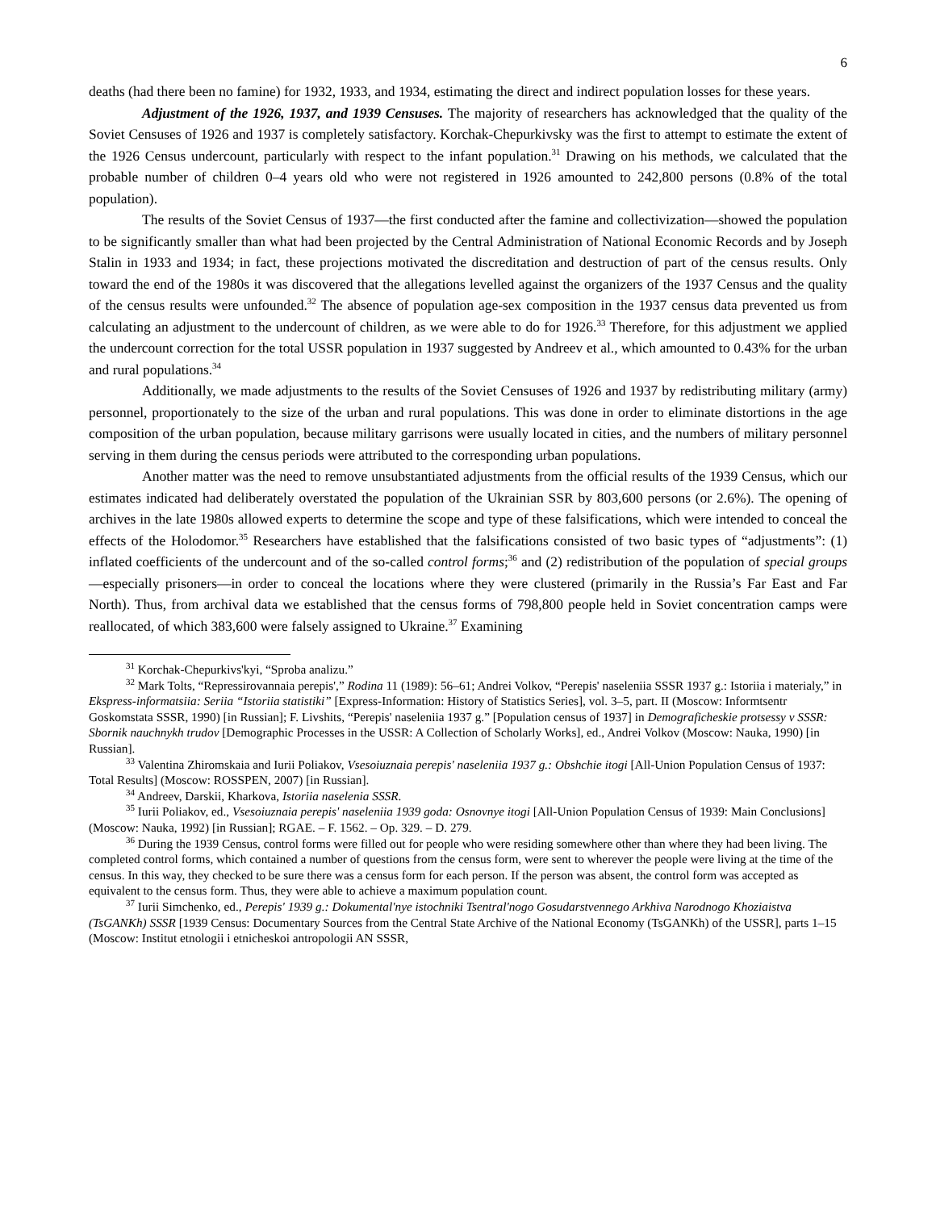6
deaths (had there been no famine) for 1932, 1933, and 1934, estimating the direct and indirect population losses for these years.
Adjustment of the 1926, 1937, and 1939 Censuses. The majority of researchers has acknowledged that the quality of the Soviet Censuses of 1926 and 1937 is completely satisfactory. Korchak-Chepurkivsky was the first to attempt to estimate the extent of the 1926 Census undercount, particularly with respect to the infant population.<sup>31</sup> Drawing on his methods, we calculated that the probable number of children 0–4 years old who were not registered in 1926 amounted to 242,800 persons (0.8% of the total population).
The results of the Soviet Census of 1937—the first conducted after the famine and collectivization—showed the population to be significantly smaller than what had been projected by the Central Administration of National Economic Records and by Joseph Stalin in 1933 and 1934; in fact, these projections motivated the discreditation and destruction of part of the census results. Only toward the end of the 1980s it was discovered that the allegations levelled against the organizers of the 1937 Census and the quality of the census results were unfounded.<sup>32</sup> The absence of population age-sex composition in the 1937 census data prevented us from calculating an adjustment to the undercount of children, as we were able to do for 1926.<sup>33</sup> Therefore, for this adjustment we applied the undercount correction for the total USSR population in 1937 suggested by Andreev et al., which amounted to 0.43% for the urban and rural populations.<sup>34</sup>
Additionally, we made adjustments to the results of the Soviet Censuses of 1926 and 1937 by redistributing military (army) personnel, proportionately to the size of the urban and rural populations. This was done in order to eliminate distortions in the age composition of the urban population, because military garrisons were usually located in cities, and the numbers of military personnel serving in them during the census periods were attributed to the corresponding urban populations.
Another matter was the need to remove unsubstantiated adjustments from the official results of the 1939 Census, which our estimates indicated had deliberately overstated the population of the Ukrainian SSR by 803,600 persons (or 2.6%). The opening of archives in the late 1980s allowed experts to determine the scope and type of these falsifications, which were intended to conceal the effects of the Holodomor.<sup>35</sup> Researchers have established that the falsifications consisted of two basic types of “adjustments”: (1) inflated coefficients of the undercount and of the so-called control forms;<sup>36</sup> and (2) redistribution of the population of special groups—especially prisoners—in order to conceal the locations where they were clustered (primarily in the Russia’s Far East and Far North). Thus, from archival data we established that the census forms of 798,800 people held in Soviet concentration camps were reallocated, of which 383,600 were falsely assigned to Ukraine.<sup>37</sup> Examining
<sup>31</sup> Korchak-Chepurkivs'kyi, “Sproba analizu.”
<sup>32</sup> Mark Tolts, “Repressirovannaia perepis',” Rodina 11 (1989): 56–61; Andrei Volkov, “Perepis' naseleniia SSSR 1937 g.: Istoriia i materialy,” in Ekspress-informatsiia: Seriia “Istoriia statistiki” [Express-Information: History of Statistics Series], vol. 3–5, part. II (Moscow: Informtsentr Goskomstata SSSR, 1990) [in Russian]; F. Livshits, “Perepis' naseleniia 1937 g.” [Population census of 1937] in Demograficheskie protsessy v SSSR: Sbornik nauchnykh trudov [Demographic Processes in the USSR: A Collection of Scholarly Works], ed., Andrei Volkov (Moscow: Nauka, 1990) [in Russian].
<sup>33</sup> Valentina Zhiromskaia and Iurii Poliakov, Vsesoiuznaia perepis' naseleniia 1937 g.: Obshchie itogi [All-Union Population Census of 1937: Total Results] (Moscow: ROSSPEN, 2007) [in Russian].
<sup>34</sup> Andreev, Darskii, Kharkova, Istoriia naselenia SSSR.
<sup>35</sup> Iurii Poliakov, ed., Vsesoiuznaia perepis' naseleniia 1939 goda: Osnovnye itogi [All-Union Population Census of 1939: Main Conclusions] (Moscow: Nauka, 1992) [in Russian]; RGAE. – F. 1562. – Op. 329. – D. 279.
<sup>36</sup> During the 1939 Census, control forms were filled out for people who were residing somewhere other than where they had been living. The completed control forms, which contained a number of questions from the census form, were sent to wherever the people were living at the time of the census. In this way, they checked to be sure there was a census form for each person. If the person was absent, the control form was accepted as equivalent to the census form. Thus, they were able to achieve a maximum population count.
<sup>37</sup> Iurii Simchenko, ed., Perepis' 1939 g.: Dokumental'nye istochniki Tsentral'nogo Gosudarstvennego Arkhiva Narodnogo Khoziaistva (TsGANKh) SSSR [1939 Census: Documentary Sources from the Central State Archive of the National Economy (TsGANKh) of the USSR], parts 1–15 (Moscow: Institut etnologii i etnicheskoi antropologii AN SSSR,